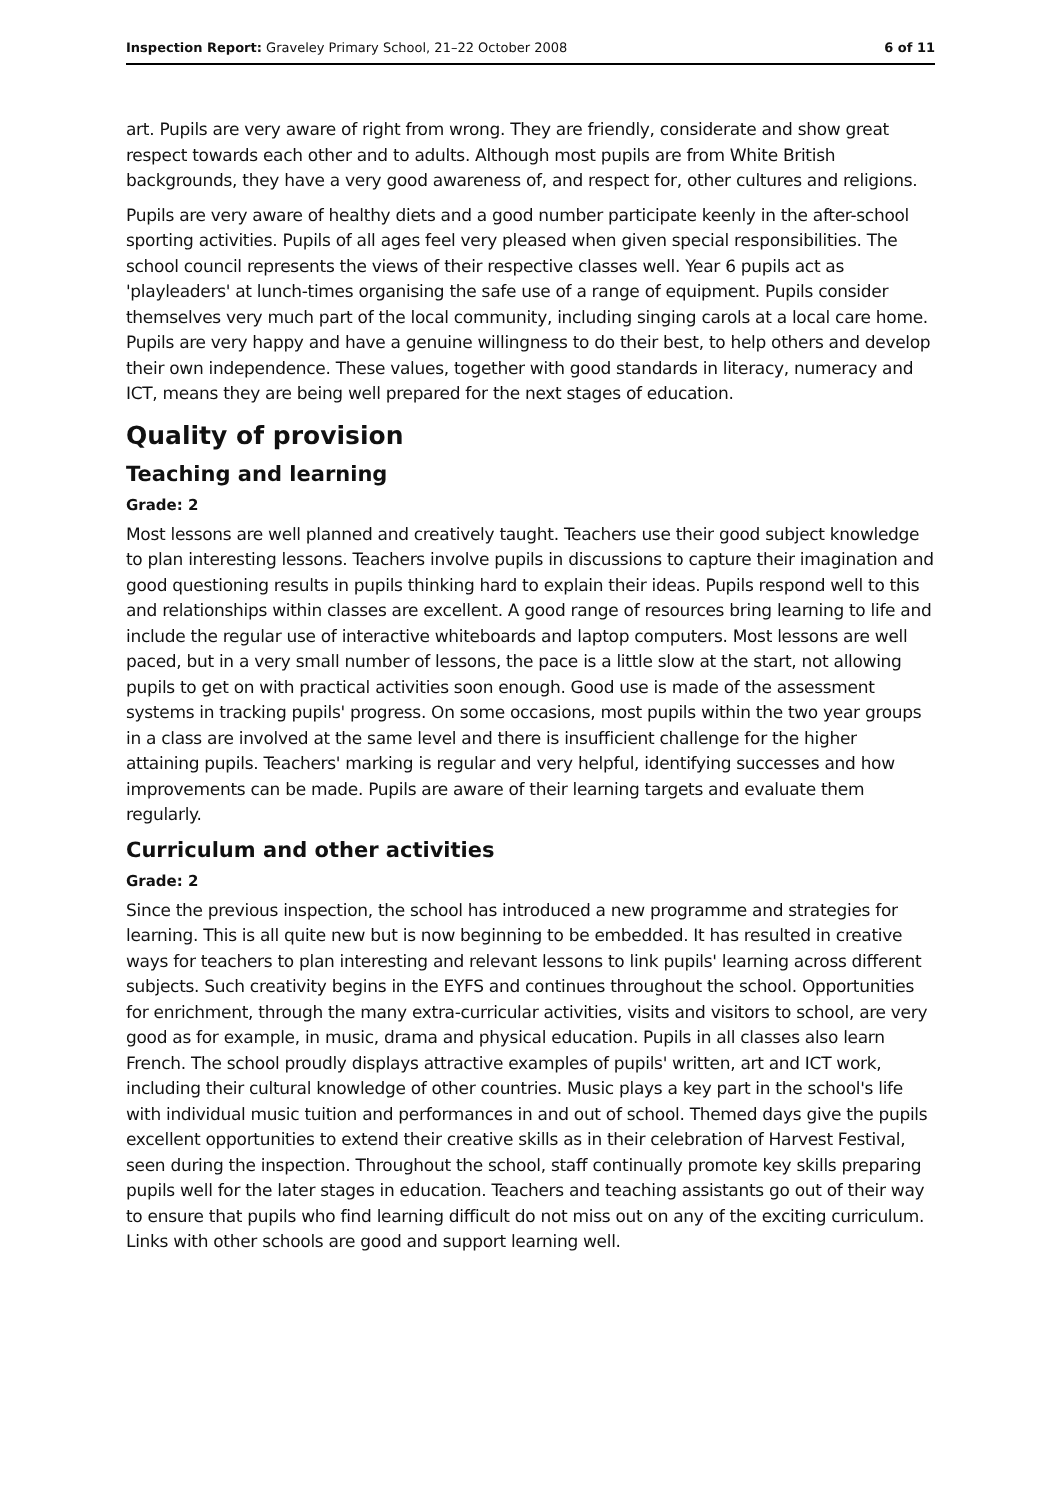Inspection Report: Graveley Primary School, 21–22 October 2008 6 of 11
art. Pupils are very aware of right from wrong. They are friendly, considerate and show great respect towards each other and to adults. Although most pupils are from White British backgrounds, they have a very good awareness of, and respect for, other cultures and religions.
Pupils are very aware of healthy diets and a good number participate keenly in the after-school sporting activities. Pupils of all ages feel very pleased when given special responsibilities. The school council represents the views of their respective classes well. Year 6 pupils act as 'playleaders' at lunch-times organising the safe use of a range of equipment. Pupils consider themselves very much part of the local community, including singing carols at a local care home. Pupils are very happy and have a genuine willingness to do their best, to help others and develop their own independence. These values, together with good standards in literacy, numeracy and ICT, means they are being well prepared for the next stages of education.
Quality of provision
Teaching and learning
Grade: 2
Most lessons are well planned and creatively taught. Teachers use their good subject knowledge to plan interesting lessons. Teachers involve pupils in discussions to capture their imagination and good questioning results in pupils thinking hard to explain their ideas. Pupils respond well to this and relationships within classes are excellent. A good range of resources bring learning to life and include the regular use of interactive whiteboards and laptop computers. Most lessons are well paced, but in a very small number of lessons, the pace is a little slow at the start, not allowing pupils to get on with practical activities soon enough. Good use is made of the assessment systems in tracking pupils' progress. On some occasions, most pupils within the two year groups in a class are involved at the same level and there is insufficient challenge for the higher attaining pupils. Teachers' marking is regular and very helpful, identifying successes and how improvements can be made. Pupils are aware of their learning targets and evaluate them regularly.
Curriculum and other activities
Grade: 2
Since the previous inspection, the school has introduced a new programme and strategies for learning. This is all quite new but is now beginning to be embedded. It has resulted in creative ways for teachers to plan interesting and relevant lessons to link pupils' learning across different subjects. Such creativity begins in the EYFS and continues throughout the school. Opportunities for enrichment, through the many extra-curricular activities, visits and visitors to school, are very good as for example, in music, drama and physical education. Pupils in all classes also learn French. The school proudly displays attractive examples of pupils' written, art and ICT work, including their cultural knowledge of other countries. Music plays a key part in the school's life with individual music tuition and performances in and out of school. Themed days give the pupils excellent opportunities to extend their creative skills as in their celebration of Harvest Festival, seen during the inspection. Throughout the school, staff continually promote key skills preparing pupils well for the later stages in education. Teachers and teaching assistants go out of their way to ensure that pupils who find learning difficult do not miss out on any of the exciting curriculum. Links with other schools are good and support learning well.